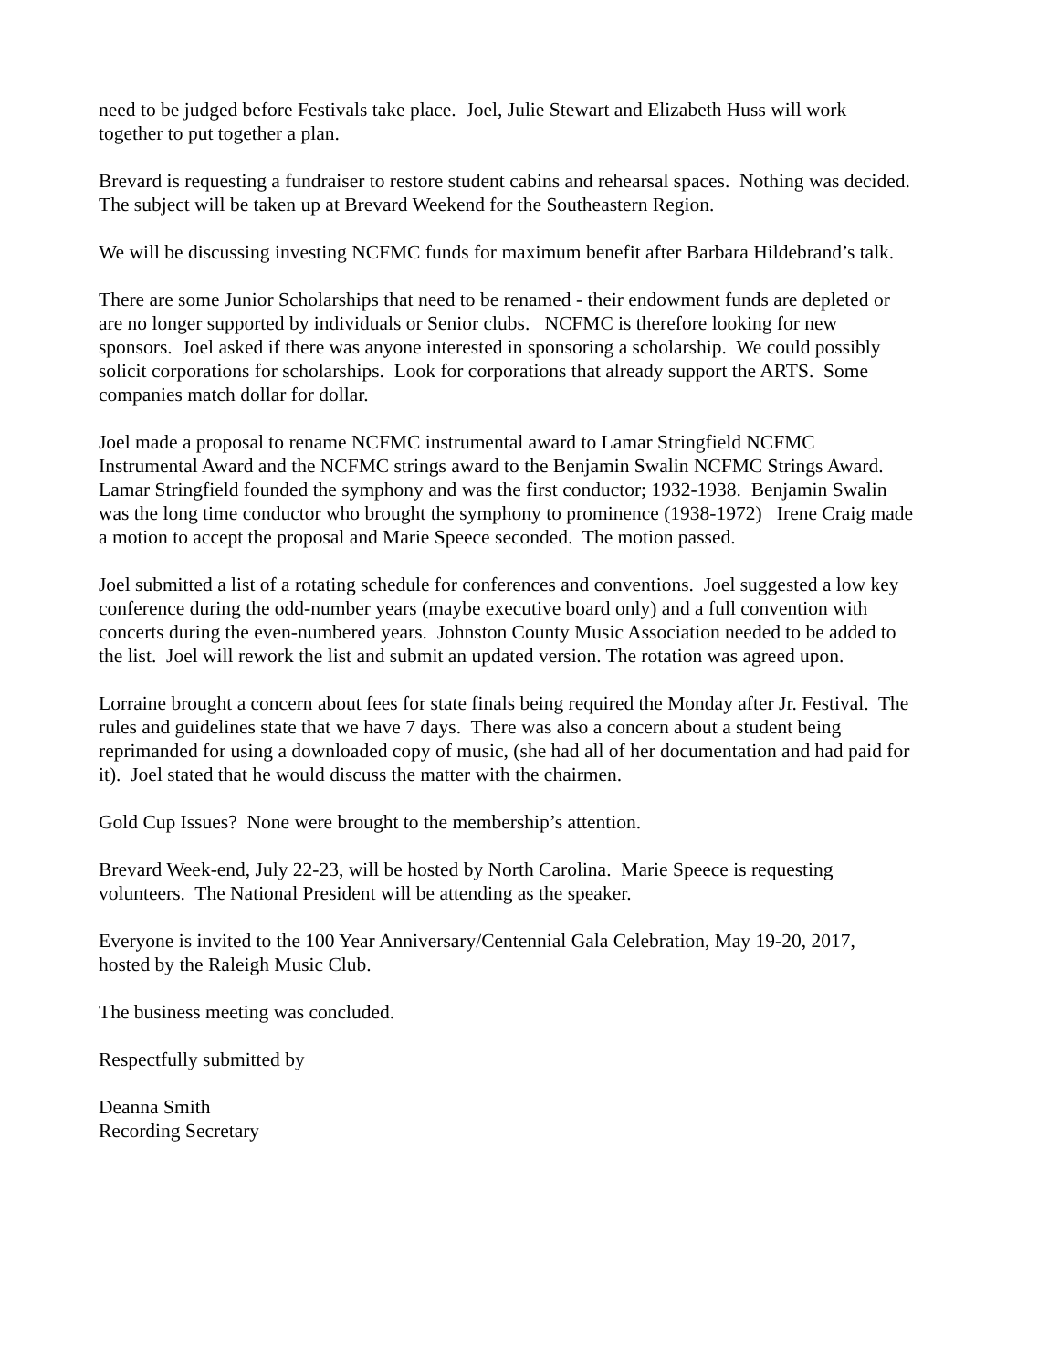need to be judged before Festivals take place. Joel, Julie Stewart and Elizabeth Huss will work
together to put together a plan.
Brevard is requesting a fundraiser to restore student cabins and rehearsal spaces. Nothing was decided.
The subject will be taken up at Brevard Weekend for the Southeastern Region.
We will be discussing investing NCFMC funds for maximum benefit after Barbara Hildebrand’s talk.
There are some Junior Scholarships that need to be renamed - their endowment funds are depleted or
are no longer supported by individuals or Senior clubs. NCFMC is therefore looking for new
sponsors. Joel asked if there was anyone interested in sponsoring a scholarship. We could possibly
solicit corporations for scholarships. Look for corporations that already support the ARTS. Some
companies match dollar for dollar.
Joel made a proposal to rename NCFMC instrumental award to Lamar Stringfield NCFMC
Instrumental Award and the NCFMC strings award to the Benjamin Swalin NCFMC Strings Award.
Lamar Stringfield founded the symphony and was the first conductor; 1932-1938. Benjamin Swalin
was the long time conductor who brought the symphony to prominence (1938-1972) Irene Craig made
a motion to accept the proposal and Marie Speece seconded. The motion passed.
Joel submitted a list of a rotating schedule for conferences and conventions. Joel suggested a low key
conference during the odd-number years (maybe executive board only) and a full convention with
concerts during the even-numbered years. Johnston County Music Association needed to be added to
the list. Joel will rework the list and submit an updated version. The rotation was agreed upon.
Lorraine brought a concern about fees for state finals being required the Monday after Jr. Festival. The
rules and guidelines state that we have 7 days. There was also a concern about a student being
reprimanded for using a downloaded copy of music, (she had all of her documentation and had paid for
it). Joel stated that he would discuss the matter with the chairmen.
Gold Cup Issues? None were brought to the membership’s attention.
Brevard Week-end, July 22-23, will be hosted by North Carolina. Marie Speece is requesting
volunteers. The National President will be attending as the speaker.
Everyone is invited to the 100 Year Anniversary/Centennial Gala Celebration, May 19-20, 2017,
hosted by the Raleigh Music Club.
The business meeting was concluded.
Respectfully submitted by
Deanna Smith
Recording Secretary